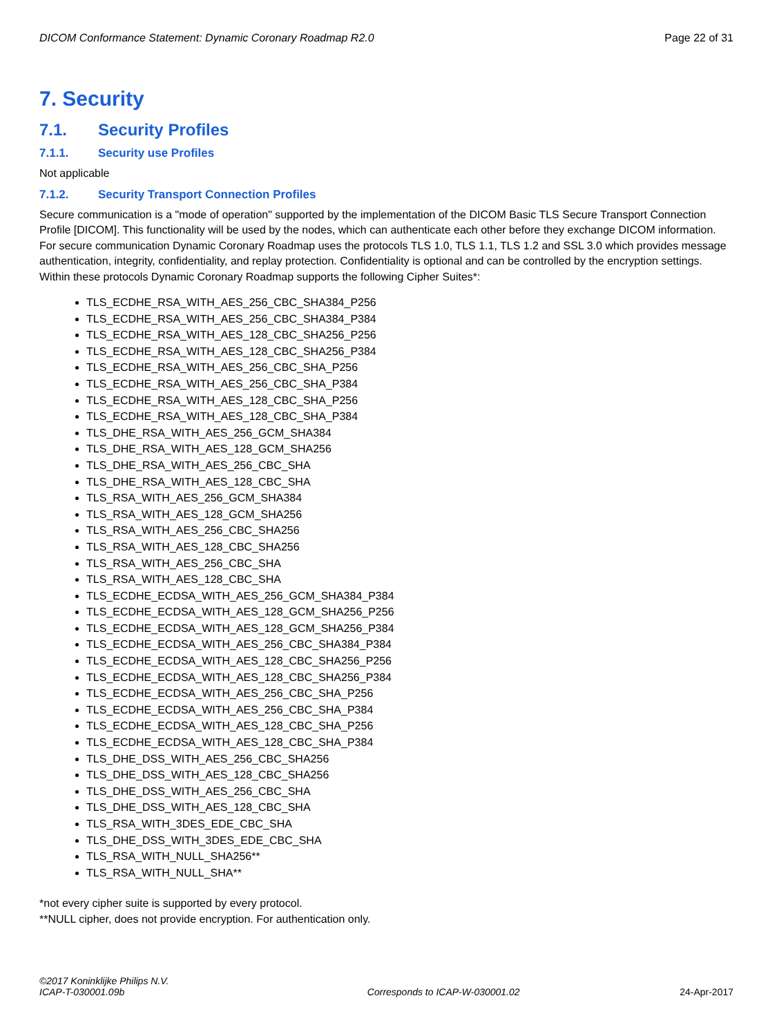DICOM Conformance Statement: Dynamic Coronary Roadmap R2.0 Page 22 of 31
7. Security
7.1. Security Profiles
7.1.1. Security use Profiles
Not applicable
7.1.2. Security Transport Connection Profiles
Secure communication is a "mode of operation" supported by the implementation of the DICOM Basic TLS Secure Transport Connection Profile [DICOM]. This functionality will be used by the nodes, which can authenticate each other before they exchange DICOM information. For secure communication Dynamic Coronary Roadmap uses the protocols TLS 1.0, TLS 1.1, TLS 1.2 and SSL 3.0 which provides message authentication, integrity, confidentiality, and replay protection. Confidentiality is optional and can be controlled by the encryption settings. Within these protocols Dynamic Coronary Roadmap supports the following Cipher Suites*:
TLS_ECDHE_RSA_WITH_AES_256_CBC_SHA384_P256
TLS_ECDHE_RSA_WITH_AES_256_CBC_SHA384_P384
TLS_ECDHE_RSA_WITH_AES_128_CBC_SHA256_P256
TLS_ECDHE_RSA_WITH_AES_128_CBC_SHA256_P384
TLS_ECDHE_RSA_WITH_AES_256_CBC_SHA_P256
TLS_ECDHE_RSA_WITH_AES_256_CBC_SHA_P384
TLS_ECDHE_RSA_WITH_AES_128_CBC_SHA_P256
TLS_ECDHE_RSA_WITH_AES_128_CBC_SHA_P384
TLS_DHE_RSA_WITH_AES_256_GCM_SHA384
TLS_DHE_RSA_WITH_AES_128_GCM_SHA256
TLS_DHE_RSA_WITH_AES_256_CBC_SHA
TLS_DHE_RSA_WITH_AES_128_CBC_SHA
TLS_RSA_WITH_AES_256_GCM_SHA384
TLS_RSA_WITH_AES_128_GCM_SHA256
TLS_RSA_WITH_AES_256_CBC_SHA256
TLS_RSA_WITH_AES_128_CBC_SHA256
TLS_RSA_WITH_AES_256_CBC_SHA
TLS_RSA_WITH_AES_128_CBC_SHA
TLS_ECDHE_ECDSA_WITH_AES_256_GCM_SHA384_P384
TLS_ECDHE_ECDSA_WITH_AES_128_GCM_SHA256_P256
TLS_ECDHE_ECDSA_WITH_AES_128_GCM_SHA256_P384
TLS_ECDHE_ECDSA_WITH_AES_256_CBC_SHA384_P384
TLS_ECDHE_ECDSA_WITH_AES_128_CBC_SHA256_P256
TLS_ECDHE_ECDSA_WITH_AES_128_CBC_SHA256_P384
TLS_ECDHE_ECDSA_WITH_AES_256_CBC_SHA_P256
TLS_ECDHE_ECDSA_WITH_AES_256_CBC_SHA_P384
TLS_ECDHE_ECDSA_WITH_AES_128_CBC_SHA_P256
TLS_ECDHE_ECDSA_WITH_AES_128_CBC_SHA_P384
TLS_DHE_DSS_WITH_AES_256_CBC_SHA256
TLS_DHE_DSS_WITH_AES_128_CBC_SHA256
TLS_DHE_DSS_WITH_AES_256_CBC_SHA
TLS_DHE_DSS_WITH_AES_128_CBC_SHA
TLS_RSA_WITH_3DES_EDE_CBC_SHA
TLS_DHE_DSS_WITH_3DES_EDE_CBC_SHA
TLS_RSA_WITH_NULL_SHA256**
TLS_RSA_WITH_NULL_SHA**
*not every cipher suite is supported by every protocol.
**NULL cipher, does not provide encryption. For authentication only.
©2017 Koninklijke Philips N.V.
ICAP-T-030001.09b Corresponds to ICAP-W-030001.02 24-Apr-2017